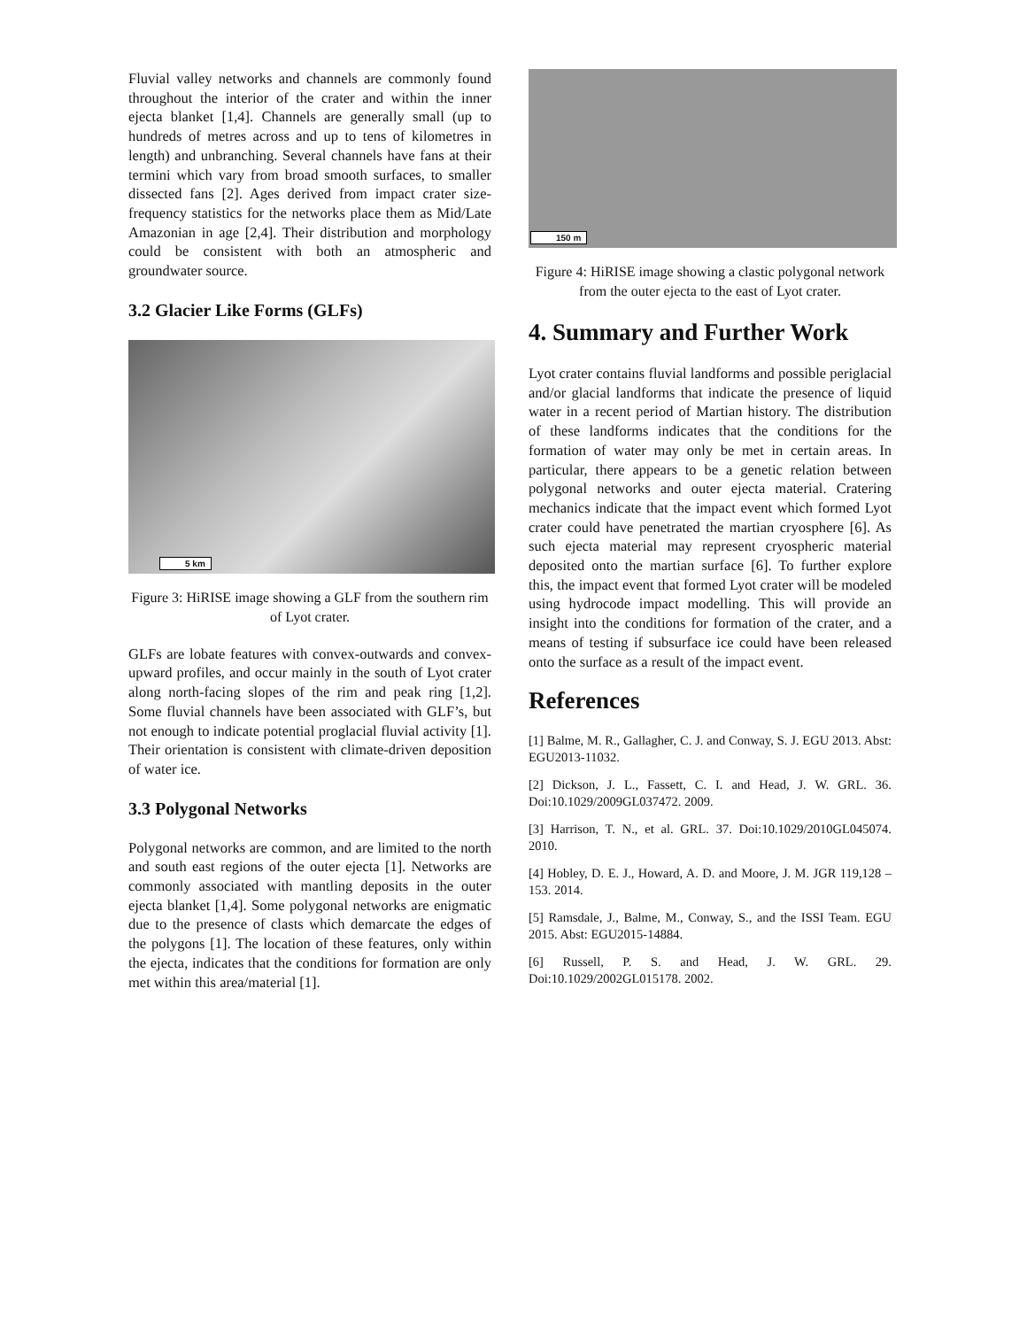Fluvial valley networks and channels are commonly found throughout the interior of the crater and within the inner ejecta blanket [1,4]. Channels are generally small (up to hundreds of metres across and up to tens of kilometres in length) and unbranching. Several channels have fans at their termini which vary from broad smooth surfaces, to smaller dissected fans [2]. Ages derived from impact crater size-frequency statistics for the networks place them as Mid/Late Amazonian in age [2,4]. Their distribution and morphology could be consistent with both an atmospheric and groundwater source.
3.2 Glacier Like Forms (GLFs)
5 km
Figure 3: HiRISE image showing a GLF from the southern rim of Lyot crater.
GLFs are lobate features with convex-outwards and convex-upward profiles, and occur mainly in the south of Lyot crater along north-facing slopes of the rim and peak ring [1,2]. Some fluvial channels have been associated with GLF’s, but not enough to indicate potential proglacial fluvial activity [1]. Their orientation is consistent with climate-driven deposition of water ice.
3.3 Polygonal Networks
Polygonal networks are common, and are limited to the north and south east regions of the outer ejecta [1]. Networks are commonly associated with mantling deposits in the outer ejecta blanket [1,4]. Some polygonal networks are enigmatic due to the presence of clasts which demarcate the edges of the polygons [1]. The location of these features, only within the ejecta, indicates that the conditions for formation are only met within this area/material [1].
150 m
Figure 4: HiRISE image showing a clastic polygonal network from the outer ejecta to the east of Lyot crater.
4. Summary and Further Work
Lyot crater contains fluvial landforms and possible periglacial and/or glacial landforms that indicate the presence of liquid water in a recent period of Martian history. The distribution of these landforms indicates that the conditions for the formation of water may only be met in certain areas. In particular, there appears to be a genetic relation between polygonal networks and outer ejecta material. Cratering mechanics indicate that the impact event which formed Lyot crater could have penetrated the martian cryosphere [6]. As such ejecta material may represent cryospheric material deposited onto the martian surface [6]. To further explore this, the impact event that formed Lyot crater will be modeled using hydrocode impact modelling. This will provide an insight into the conditions for formation of the crater, and a means of testing if subsurface ice could have been released onto the surface as a result of the impact event.
References
[1] Balme, M. R., Gallagher, C. J. and Conway, S. J. EGU 2013. Abst: EGU2013-11032.
[2] Dickson, J. L., Fassett, C. I. and Head, J. W. GRL. 36. Doi:10.1029/2009GL037472. 2009.
[3] Harrison, T. N., et al. GRL. 37. Doi:10.1029/2010GL045074. 2010.
[4] Hobley, D. E. J., Howard, A. D. and Moore, J. M. JGR 119,128 – 153. 2014.
[5] Ramsdale, J., Balme, M., Conway, S., and the ISSI Team. EGU 2015. Abst: EGU2015-14884.
[6] Russell, P. S. and Head, J. W. GRL. 29. Doi:10.1029/2002GL015178. 2002.